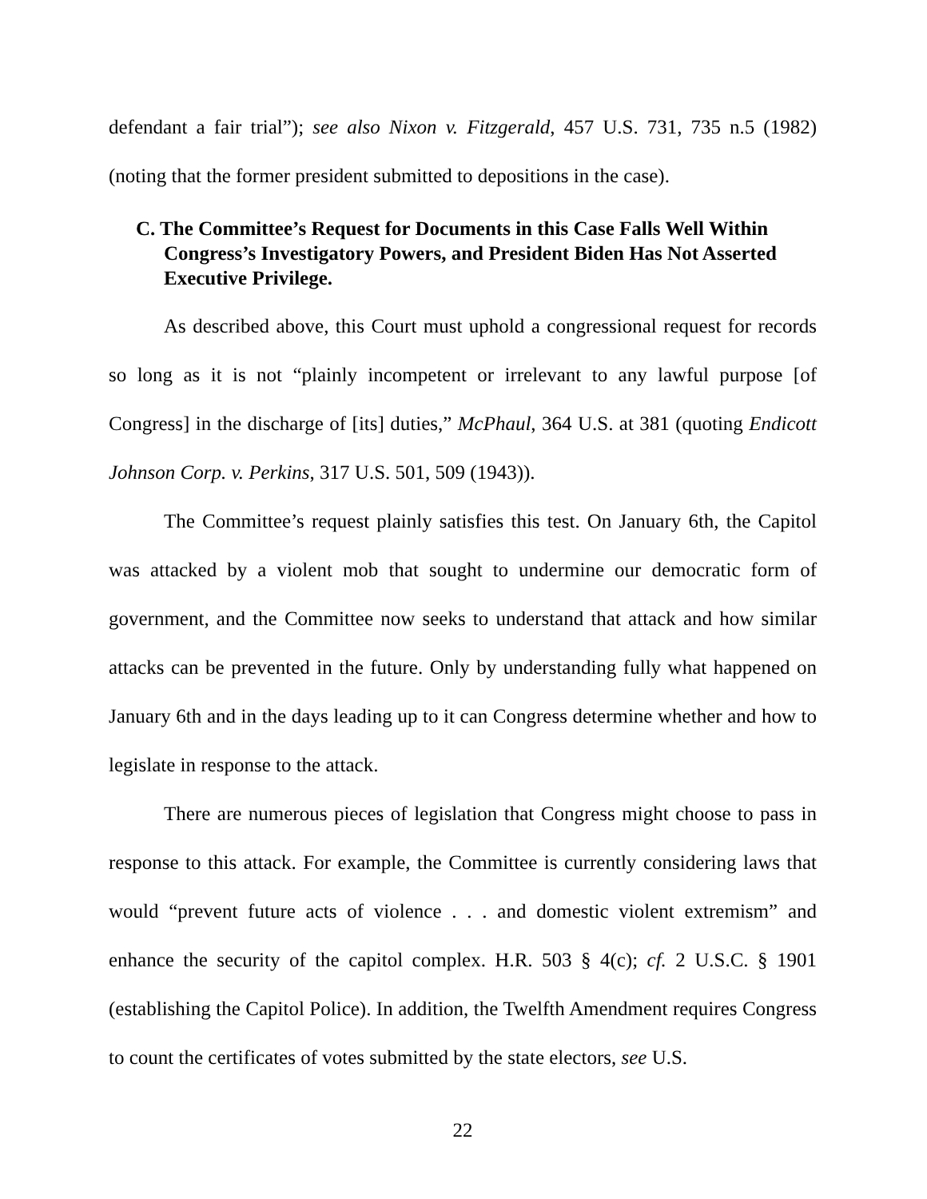defendant a fair trial”); see also Nixon v. Fitzgerald, 457 U.S. 731, 735 n.5 (1982) (noting that the former president submitted to depositions in the case).
C. The Committee’s Request for Documents in this Case Falls Well Within Congress’s Investigatory Powers, and President Biden Has Not Asserted Executive Privilege.
As described above, this Court must uphold a congressional request for records so long as it is not “plainly incompetent or irrelevant to any lawful purpose [of Congress] in the discharge of [its] duties,” McPhaul, 364 U.S. at 381 (quoting Endicott Johnson Corp. v. Perkins, 317 U.S. 501, 509 (1943)).
The Committee’s request plainly satisfies this test. On January 6th, the Capitol was attacked by a violent mob that sought to undermine our democratic form of government, and the Committee now seeks to understand that attack and how similar attacks can be prevented in the future. Only by understanding fully what happened on January 6th and in the days leading up to it can Congress determine whether and how to legislate in response to the attack.
There are numerous pieces of legislation that Congress might choose to pass in response to this attack. For example, the Committee is currently considering laws that would “prevent future acts of violence . . . and domestic violent extremism” and enhance the security of the capitol complex. H.R. 503 § 4(c); cf. 2 U.S.C. § 1901 (establishing the Capitol Police). In addition, the Twelfth Amendment requires Congress to count the certificates of votes submitted by the state electors, see U.S.
22